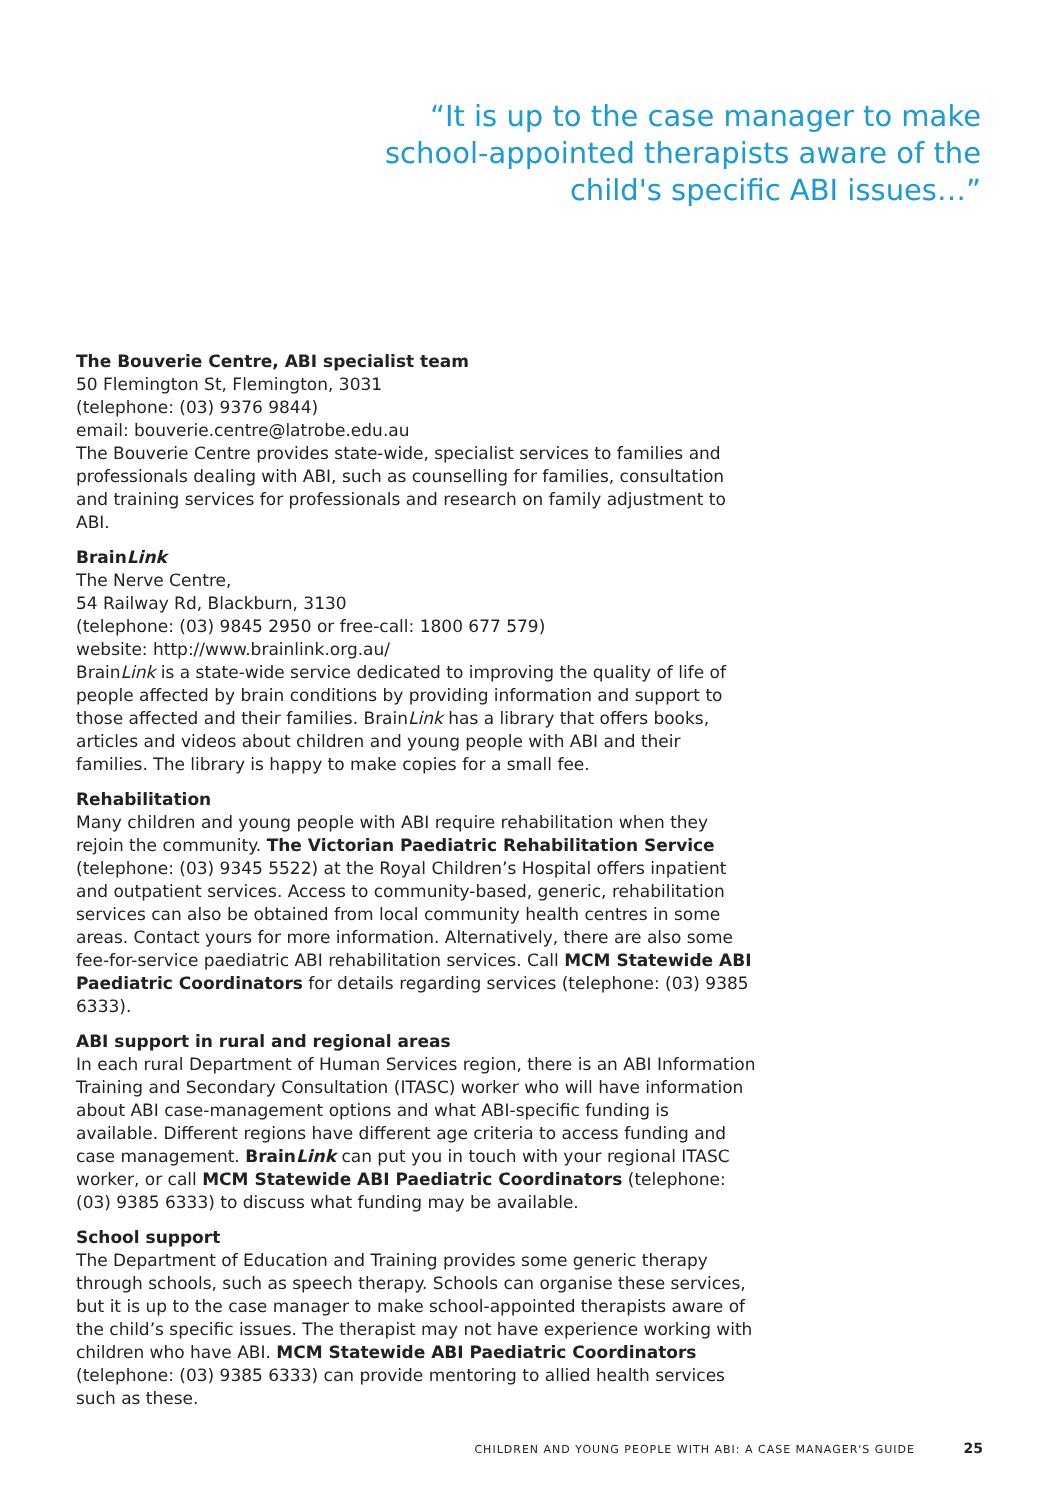“It is up to the case manager to make school-appointed therapists aware of the child's specific ABI issues…”
The Bouverie Centre, ABI specialist team
50 Flemington St, Flemington, 3031
(telephone: (03) 9376 9844)
email: bouverie.centre@latrobe.edu.au
The Bouverie Centre provides state-wide, specialist services to families and professionals dealing with ABI, such as counselling for families, consultation and training services for professionals and research on family adjustment to ABI.
BrainLink
The Nerve Centre,
54 Railway Rd, Blackburn, 3130
(telephone: (03) 9845 2950 or free-call: 1800 677 579)
website: http://www.brainlink.org.au/
BrainLink is a state-wide service dedicated to improving the quality of life of people affected by brain conditions by providing information and support to those affected and their families. BrainLink has a library that offers books, articles and videos about children and young people with ABI and their families. The library is happy to make copies for a small fee.
Rehabilitation
Many children and young people with ABI require rehabilitation when they rejoin the community. The Victorian Paediatric Rehabilitation Service (telephone: (03) 9345 5522) at the Royal Children’s Hospital offers inpatient and outpatient services. Access to community-based, generic, rehabilitation services can also be obtained from local community health centres in some areas. Contact yours for more information. Alternatively, there are also some fee-for-service paediatric ABI rehabilitation services. Call MCM Statewide ABI Paediatric Coordinators for details regarding services (telephone: (03) 9385 6333).
ABI support in rural and regional areas
In each rural Department of Human Services region, there is an ABI Information Training and Secondary Consultation (ITASC) worker who will have information about ABI case-management options and what ABI-specific funding is available. Different regions have different age criteria to access funding and case management. BrainLink can put you in touch with your regional ITASC worker, or call MCM Statewide ABI Paediatric Coordinators (telephone: (03) 9385 6333) to discuss what funding may be available.
School support
The Department of Education and Training provides some generic therapy through schools, such as speech therapy. Schools can organise these services, but it is up to the case manager to make school-appointed therapists aware of the child’s specific issues. The therapist may not have experience working with children who have ABI. MCM Statewide ABI Paediatric Coordinators (telephone: (03) 9385 6333) can provide mentoring to allied health services such as these.
CHILDREN AND YOUNG PEOPLE WITH ABI: A CASE MANAGER'S GUIDE 25